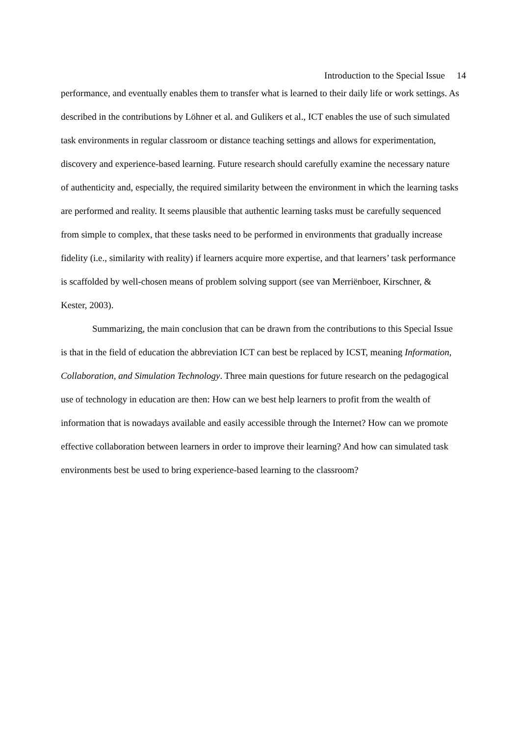Introduction to the Special Issue 14
performance, and eventually enables them to transfer what is learned to their daily life or work settings. As described in the contributions by Löhner et al. and Gulikers et al., ICT enables the use of such simulated task environments in regular classroom or distance teaching settings and allows for experimentation, discovery and experience-based learning. Future research should carefully examine the necessary nature of authenticity and, especially, the required similarity between the environment in which the learning tasks are performed and reality. It seems plausible that authentic learning tasks must be carefully sequenced from simple to complex, that these tasks need to be performed in environments that gradually increase fidelity (i.e., similarity with reality) if learners acquire more expertise, and that learners’ task performance is scaffolded by well-chosen means of problem solving support (see van Merriënboer, Kirschner, & Kester, 2003).
Summarizing, the main conclusion that can be drawn from the contributions to this Special Issue is that in the field of education the abbreviation ICT can best be replaced by ICST, meaning Information, Collaboration, and Simulation Technology. Three main questions for future research on the pedagogical use of technology in education are then: How can we best help learners to profit from the wealth of information that is nowadays available and easily accessible through the Internet? How can we promote effective collaboration between learners in order to improve their learning? And how can simulated task environments best be used to bring experience-based learning to the classroom?